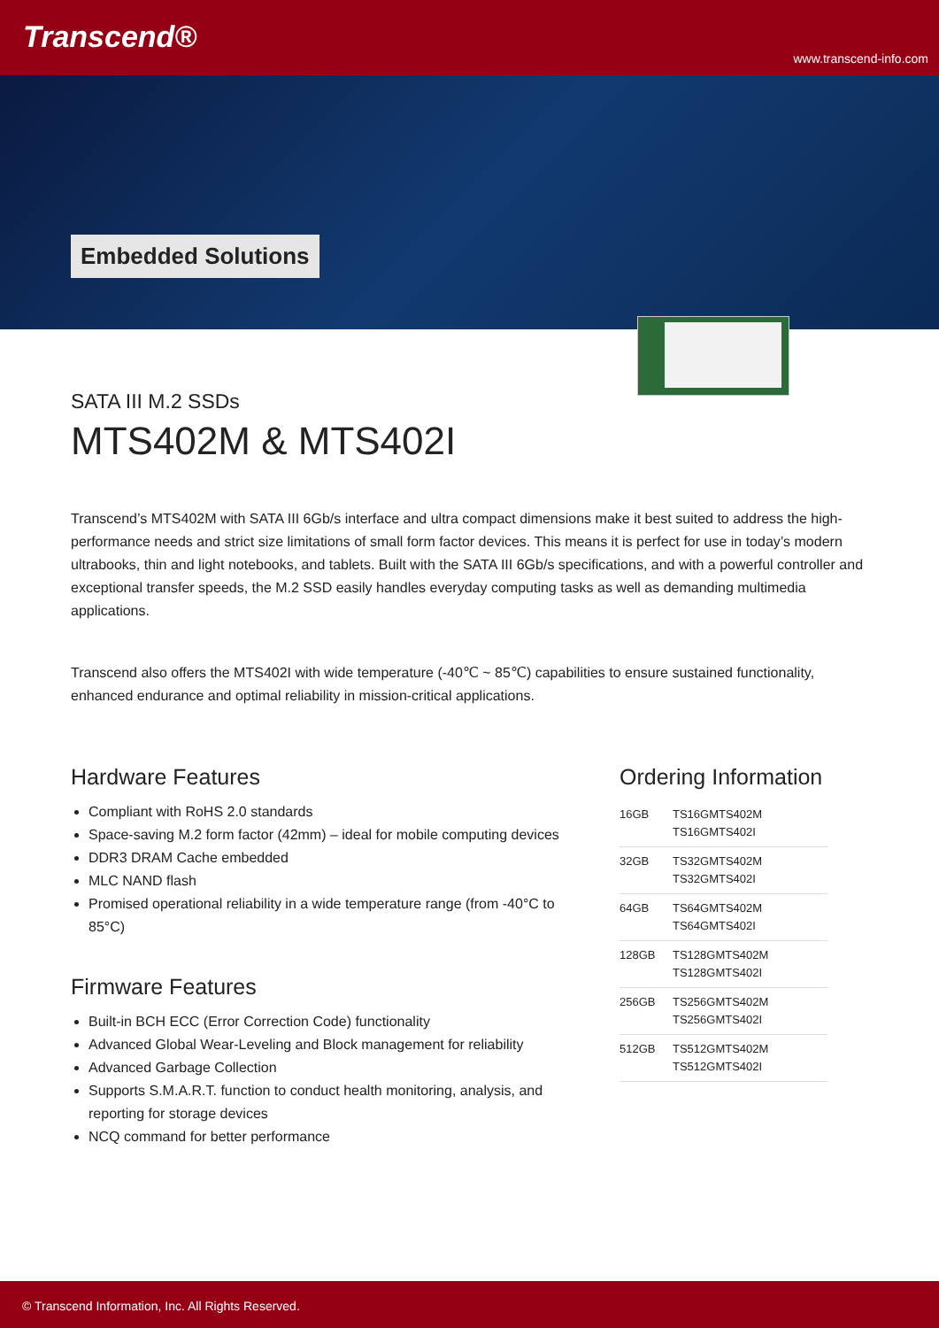Transcend®
www.transcend-info.com
Embedded Solutions
SATA III M.2 SSDs
MTS402M & MTS402I
Transcend’s MTS402M with SATA III 6Gb/s interface and ultra compact dimensions make it best suited to address the high-performance needs and strict size limitations of small form factor devices. This means it is perfect for use in today’s modern ultrabooks, thin and light notebooks, and tablets. Built with the SATA III 6Gb/s specifications, and with a powerful controller and exceptional transfer speeds, the M.2 SSD easily handles everyday computing tasks as well as demanding multimedia applications.
Transcend also offers the MTS402I with wide temperature (-40℃ ~ 85℃) capabilities to ensure sustained functionality, enhanced endurance and optimal reliability in mission-critical applications.
Hardware Features
Compliant with RoHS 2.0 standards
Space-saving M.2 form factor (42mm) – ideal for mobile computing devices
DDR3 DRAM Cache embedded
MLC NAND flash
Promised operational reliability in a wide temperature range (from -40°C to 85°C)
Firmware Features
Built-in BCH ECC (Error Correction Code) functionality
Advanced Global Wear-Leveling and Block management for reliability
Advanced Garbage Collection
Supports S.M.A.R.T. function to conduct health monitoring, analysis, and reporting for storage devices
NCQ command for better performance
Ordering Information
| 16GB | TS16GMTS402M TS16GMTS402I |
| 32GB | TS32GMTS402M TS32GMTS402I |
| 64GB | TS64GMTS402M TS64GMTS402I |
| 128GB | TS128GMTS402M TS128GMTS402I |
| 256GB | TS256GMTS402M TS256GMTS402I |
| 512GB | TS512GMTS402M TS512GMTS402I |
© Transcend Information, Inc. All Rights Reserved.